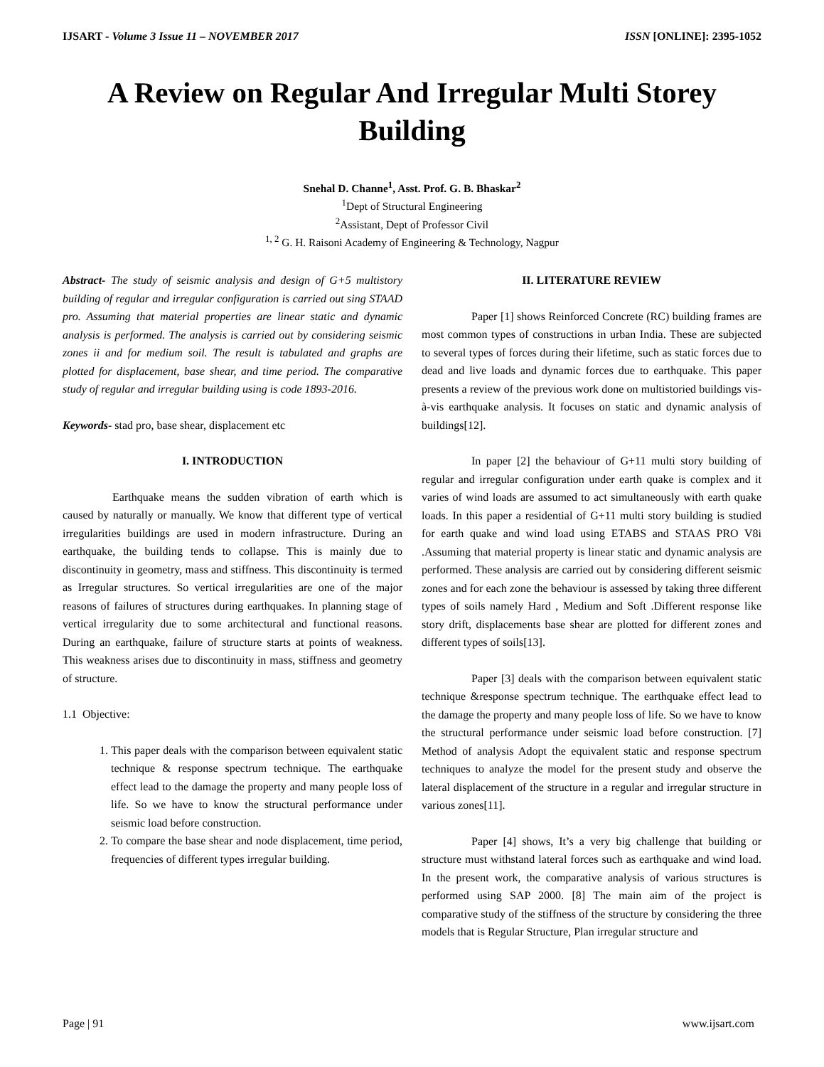IJSART - Volume 3 Issue 11 – NOVEMBER 2017 ISSN [ONLINE]: 2395-1052
A Review on Regular And Irregular Multi Storey Building
Snehal D. Channe<sup>1</sup>, Asst. Prof. G. B. Bhaskar<sup>2</sup>
<sup>1</sup> Dept of Structural Engineering
<sup>2</sup> Assistant, Dept of Professor Civil
<sup>1, 2</sup> G. H. Raisoni Academy of Engineering & Technology, Nagpur
Abstract- The study of seismic analysis and design of G+5 multistory building of regular and irregular configuration is carried out sing STAAD pro. Assuming that material properties are linear static and dynamic analysis is performed. The analysis is carried out by considering seismic zones ii and for medium soil. The result is tabulated and graphs are plotted for displacement, base shear, and time period. The comparative study of regular and irregular building using is code 1893-2016.
Keywords- stad pro, base shear, displacement etc
I. INTRODUCTION
Earthquake means the sudden vibration of earth which is caused by naturally or manually. We know that different type of vertical irregularities buildings are used in modern infrastructure. During an earthquake, the building tends to collapse. This is mainly due to discontinuity in geometry, mass and stiffness. This discontinuity is termed as Irregular structures. So vertical irregularities are one of the major reasons of failures of structures during earthquakes. In planning stage of vertical irregularity due to some architectural and functional reasons. During an earthquake, failure of structure starts at points of weakness. This weakness arises due to discontinuity in mass, stiffness and geometry of structure.
1.1 Objective:
1. This paper deals with the comparison between equivalent static technique & response spectrum technique. The earthquake effect lead to the damage the property and many people loss of life. So we have to know the structural performance under seismic load before construction.
2. To compare the base shear and node displacement, time period, frequencies of different types irregular building.
II. LITERATURE REVIEW
Paper [1] shows Reinforced Concrete (RC) building frames are most common types of constructions in urban India. These are subjected to several types of forces during their lifetime, such as static forces due to dead and live loads and dynamic forces due to earthquake. This paper presents a review of the previous work done on multistoried buildings vis-à-vis earthquake analysis. It focuses on static and dynamic analysis of buildings[12].
In paper [2] the behaviour of G+11 multi story building of regular and irregular configuration under earth quake is complex and it varies of wind loads are assumed to act simultaneously with earth quake loads. In this paper a residential of G+11 multi story building is studied for earth quake and wind load using ETABS and STAAS PRO V8i .Assuming that material property is linear static and dynamic analysis are performed. These analysis are carried out by considering different seismic zones and for each zone the behaviour is assessed by taking three different types of soils namely Hard , Medium and Soft .Different response like story drift, displacements base shear are plotted for different zones and different types of soils[13].
Paper [3] deals with the comparison between equivalent static technique &response spectrum technique. The earthquake effect lead to the damage the property and many people loss of life. So we have to know the structural performance under seismic load before construction. [7] Method of analysis Adopt the equivalent static and response spectrum techniques to analyze the model for the present study and observe the lateral displacement of the structure in a regular and irregular structure in various zones[11].
Paper [4] shows, It’s a very big challenge that building or structure must withstand lateral forces such as earthquake and wind load. In the present work, the comparative analysis of various structures is performed using SAP 2000. [8] The main aim of the project is comparative study of the stiffness of the structure by considering the three models that is Regular Structure, Plan irregular structure and
Page | 91 www.ijsart.com